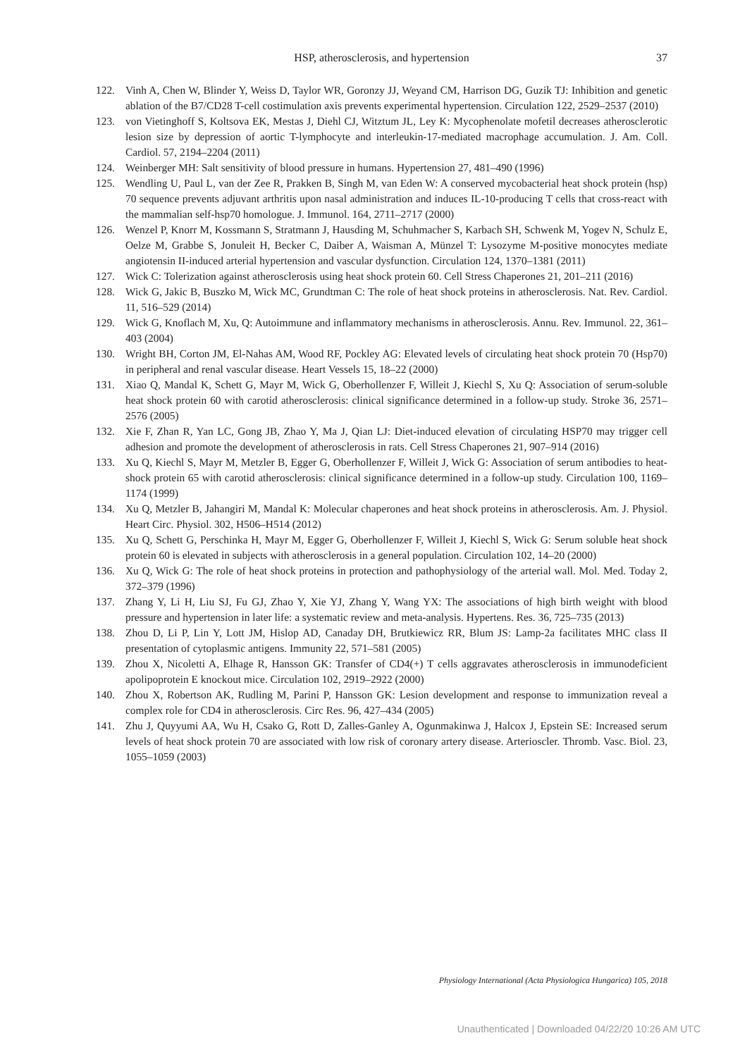HSP, atherosclerosis, and hypertension 37
122. Vinh A, Chen W, Blinder Y, Weiss D, Taylor WR, Goronzy JJ, Weyand CM, Harrison DG, Guzik TJ: Inhibition and genetic ablation of the B7/CD28 T-cell costimulation axis prevents experimental hypertension. Circulation 122, 2529–2537 (2010)
123. von Vietinghoff S, Koltsova EK, Mestas J, Diehl CJ, Witztum JL, Ley K: Mycophenolate mofetil decreases atherosclerotic lesion size by depression of aortic T-lymphocyte and interleukin-17-mediated macrophage accumulation. J. Am. Coll. Cardiol. 57, 2194–2204 (2011)
124. Weinberger MH: Salt sensitivity of blood pressure in humans. Hypertension 27, 481–490 (1996)
125. Wendling U, Paul L, van der Zee R, Prakken B, Singh M, van Eden W: A conserved mycobacterial heat shock protein (hsp) 70 sequence prevents adjuvant arthritis upon nasal administration and induces IL-10-producing T cells that cross-react with the mammalian self-hsp70 homologue. J. Immunol. 164, 2711–2717 (2000)
126. Wenzel P, Knorr M, Kossmann S, Stratmann J, Hausding M, Schuhmacher S, Karbach SH, Schwenk M, Yogev N, Schulz E, Oelze M, Grabbe S, Jonuleit H, Becker C, Daiber A, Waisman A, Münzel T: Lysozyme M-positive monocytes mediate angiotensin II-induced arterial hypertension and vascular dysfunction. Circulation 124, 1370–1381 (2011)
127. Wick C: Tolerization against atherosclerosis using heat shock protein 60. Cell Stress Chaperones 21, 201–211 (2016)
128. Wick G, Jakic B, Buszko M, Wick MC, Grundtman C: The role of heat shock proteins in atherosclerosis. Nat. Rev. Cardiol. 11, 516–529 (2014)
129. Wick G, Knoflach M, Xu, Q: Autoimmune and inflammatory mechanisms in atherosclerosis. Annu. Rev. Immunol. 22, 361–403 (2004)
130. Wright BH, Corton JM, El-Nahas AM, Wood RF, Pockley AG: Elevated levels of circulating heat shock protein 70 (Hsp70) in peripheral and renal vascular disease. Heart Vessels 15, 18–22 (2000)
131. Xiao Q, Mandal K, Schett G, Mayr M, Wick G, Oberhollenzer F, Willeit J, Kiechl S, Xu Q: Association of serum-soluble heat shock protein 60 with carotid atherosclerosis: clinical significance determined in a follow-up study. Stroke 36, 2571–2576 (2005)
132. Xie F, Zhan R, Yan LC, Gong JB, Zhao Y, Ma J, Qian LJ: Diet-induced elevation of circulating HSP70 may trigger cell adhesion and promote the development of atherosclerosis in rats. Cell Stress Chaperones 21, 907–914 (2016)
133. Xu Q, Kiechl S, Mayr M, Metzler B, Egger G, Oberhollenzer F, Willeit J, Wick G: Association of serum antibodies to heat-shock protein 65 with carotid atherosclerosis: clinical significance determined in a follow-up study. Circulation 100, 1169–1174 (1999)
134. Xu Q, Metzler B, Jahangiri M, Mandal K: Molecular chaperones and heat shock proteins in atherosclerosis. Am. J. Physiol. Heart Circ. Physiol. 302, H506–H514 (2012)
135. Xu Q, Schett G, Perschinka H, Mayr M, Egger G, Oberhollenzer F, Willeit J, Kiechl S, Wick G: Serum soluble heat shock protein 60 is elevated in subjects with atherosclerosis in a general population. Circulation 102, 14–20 (2000)
136. Xu Q, Wick G: The role of heat shock proteins in protection and pathophysiology of the arterial wall. Mol. Med. Today 2, 372–379 (1996)
137. Zhang Y, Li H, Liu SJ, Fu GJ, Zhao Y, Xie YJ, Zhang Y, Wang YX: The associations of high birth weight with blood pressure and hypertension in later life: a systematic review and meta-analysis. Hypertens. Res. 36, 725–735 (2013)
138. Zhou D, Li P, Lin Y, Lott JM, Hislop AD, Canaday DH, Brutkiewicz RR, Blum JS: Lamp-2a facilitates MHC class II presentation of cytoplasmic antigens. Immunity 22, 571–581 (2005)
139. Zhou X, Nicoletti A, Elhage R, Hansson GK: Transfer of CD4(+) T cells aggravates atherosclerosis in immunodeficient apolipoprotein E knockout mice. Circulation 102, 2919–2922 (2000)
140. Zhou X, Robertson AK, Rudling M, Parini P, Hansson GK: Lesion development and response to immunization reveal a complex role for CD4 in atherosclerosis. Circ Res. 96, 427–434 (2005)
141. Zhu J, Quyyumi AA, Wu H, Csako G, Rott D, Zalles-Ganley A, Ogunmakinwa J, Halcox J, Epstein SE: Increased serum levels of heat shock protein 70 are associated with low risk of coronary artery disease. Arterioscler. Thromb. Vasc. Biol. 23, 1055–1059 (2003)
Physiology International (Acta Physiologica Hungarica) 105, 2018
Unauthenticated | Downloaded 04/22/20 10:26 AM UTC